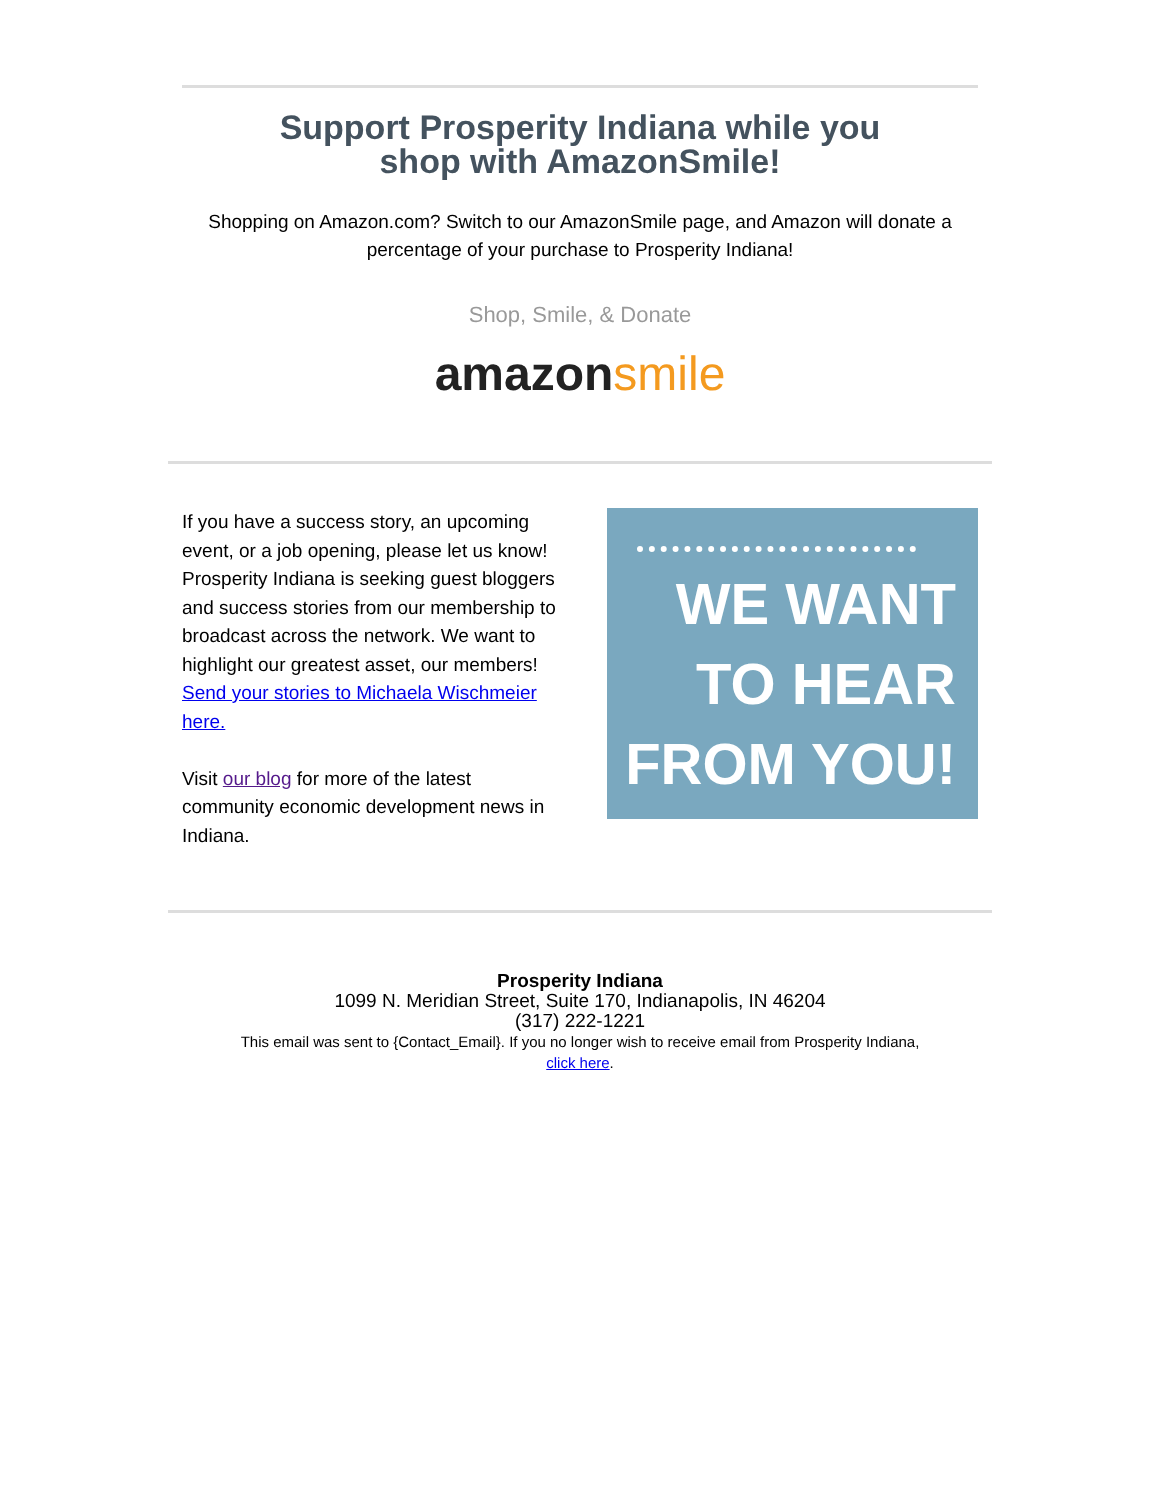Support Prosperity Indiana while you
shop with AmazonSmile!
Shopping on Amazon.com? Switch to our AmazonSmile page, and Amazon will donate a percentage of your purchase to Prosperity Indiana!
Shop, Smile, & Donate
amazon smile
If you have a success story, an upcoming event, or a job opening, please let us know! Prosperity Indiana is seeking guest bloggers and success stories from our membership to broadcast across the network. We want to highlight our greatest asset, our members!
Send your stories to Michaela Wischmeier here.
Visit our blog for more of the latest community economic development news in Indiana.
WE WANT
TO HEAR
FROM YOU!
Prosperity Indiana
1099 N. Meridian Street, Suite 170, Indianapolis, IN 46204
(317) 222-1221
This email was sent to {Contact_Email}. If you no longer wish to receive email from Prosperity Indiana,
click here.